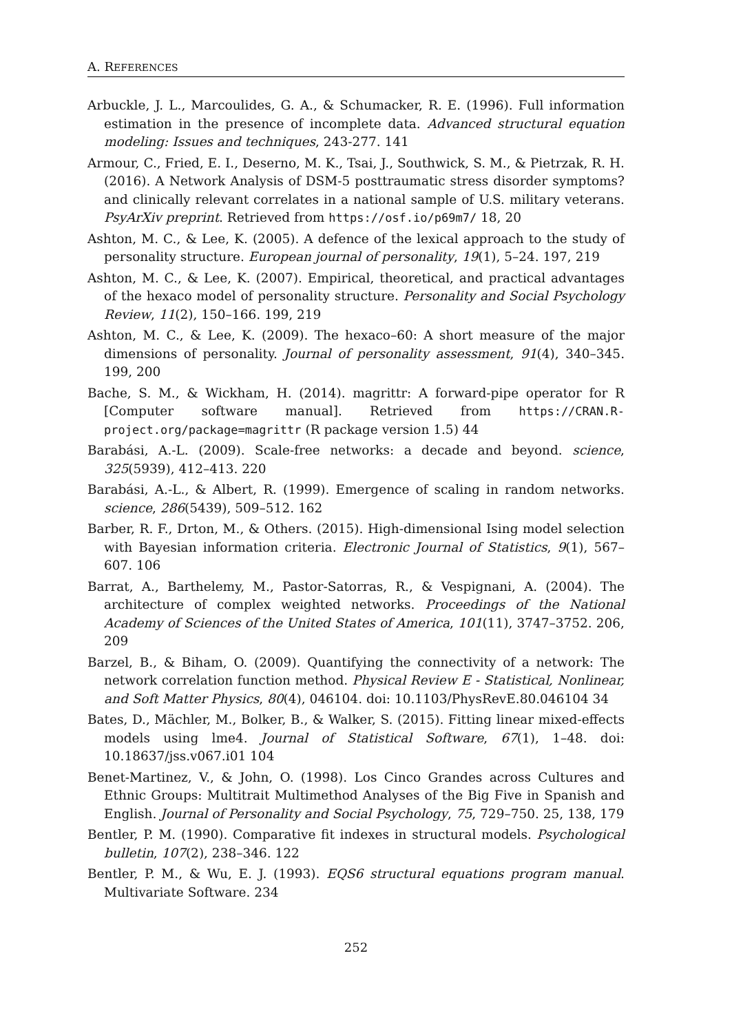A. REFERENCES
Arbuckle, J. L., Marcoulides, G. A., & Schumacker, R. E. (1996). Full information estimation in the presence of incomplete data. Advanced structural equation modeling: Issues and techniques, 243-277. 141
Armour, C., Fried, E. I., Deserno, M. K., Tsai, J., Southwick, S. M., & Pietrzak, R. H. (2016). A Network Analysis of DSM-5 posttraumatic stress disorder symptoms? and clinically relevant correlates in a national sample of U.S. military veterans. PsyArXiv preprint. Retrieved from https://osf.io/p69m7/ 18, 20
Ashton, M. C., & Lee, K. (2005). A defence of the lexical approach to the study of personality structure. European journal of personality, 19(1), 5–24. 197, 219
Ashton, M. C., & Lee, K. (2007). Empirical, theoretical, and practical advantages of the hexaco model of personality structure. Personality and Social Psychology Review, 11(2), 150–166. 199, 219
Ashton, M. C., & Lee, K. (2009). The hexaco–60: A short measure of the major dimensions of personality. Journal of personality assessment, 91(4), 340–345. 199, 200
Bache, S. M., & Wickham, H. (2014). magrittr: A forward-pipe operator for R [Computer software manual]. Retrieved from https://CRAN.R-project.org/package=magrittr (R package version 1.5) 44
Barabási, A.-L. (2009). Scale-free networks: a decade and beyond. science, 325(5939), 412–413. 220
Barabási, A.-L., & Albert, R. (1999). Emergence of scaling in random networks. science, 286(5439), 509–512. 162
Barber, R. F., Drton, M., & Others. (2015). High-dimensional Ising model selection with Bayesian information criteria. Electronic Journal of Statistics, 9(1), 567–607. 106
Barrat, A., Barthelemy, M., Pastor-Satorras, R., & Vespignani, A. (2004). The architecture of complex weighted networks. Proceedings of the National Academy of Sciences of the United States of America, 101(11), 3747–3752. 206, 209
Barzel, B., & Biham, O. (2009). Quantifying the connectivity of a network: The network correlation function method. Physical Review E - Statistical, Nonlinear, and Soft Matter Physics, 80(4), 046104. doi: 10.1103/PhysRevE.80.046104 34
Bates, D., Mächler, M., Bolker, B., & Walker, S. (2015). Fitting linear mixed-effects models using lme4. Journal of Statistical Software, 67(1), 1–48. doi: 10.18637/jss.v067.i01 104
Benet-Martinez, V., & John, O. (1998). Los Cinco Grandes across Cultures and Ethnic Groups: Multitrait Multimethod Analyses of the Big Five in Spanish and English. Journal of Personality and Social Psychology, 75, 729–750. 25, 138, 179
Bentler, P. M. (1990). Comparative fit indexes in structural models. Psychological bulletin, 107(2), 238–346. 122
Bentler, P. M., & Wu, E. J. (1993). EQS6 structural equations program manual. Multivariate Software. 234
252